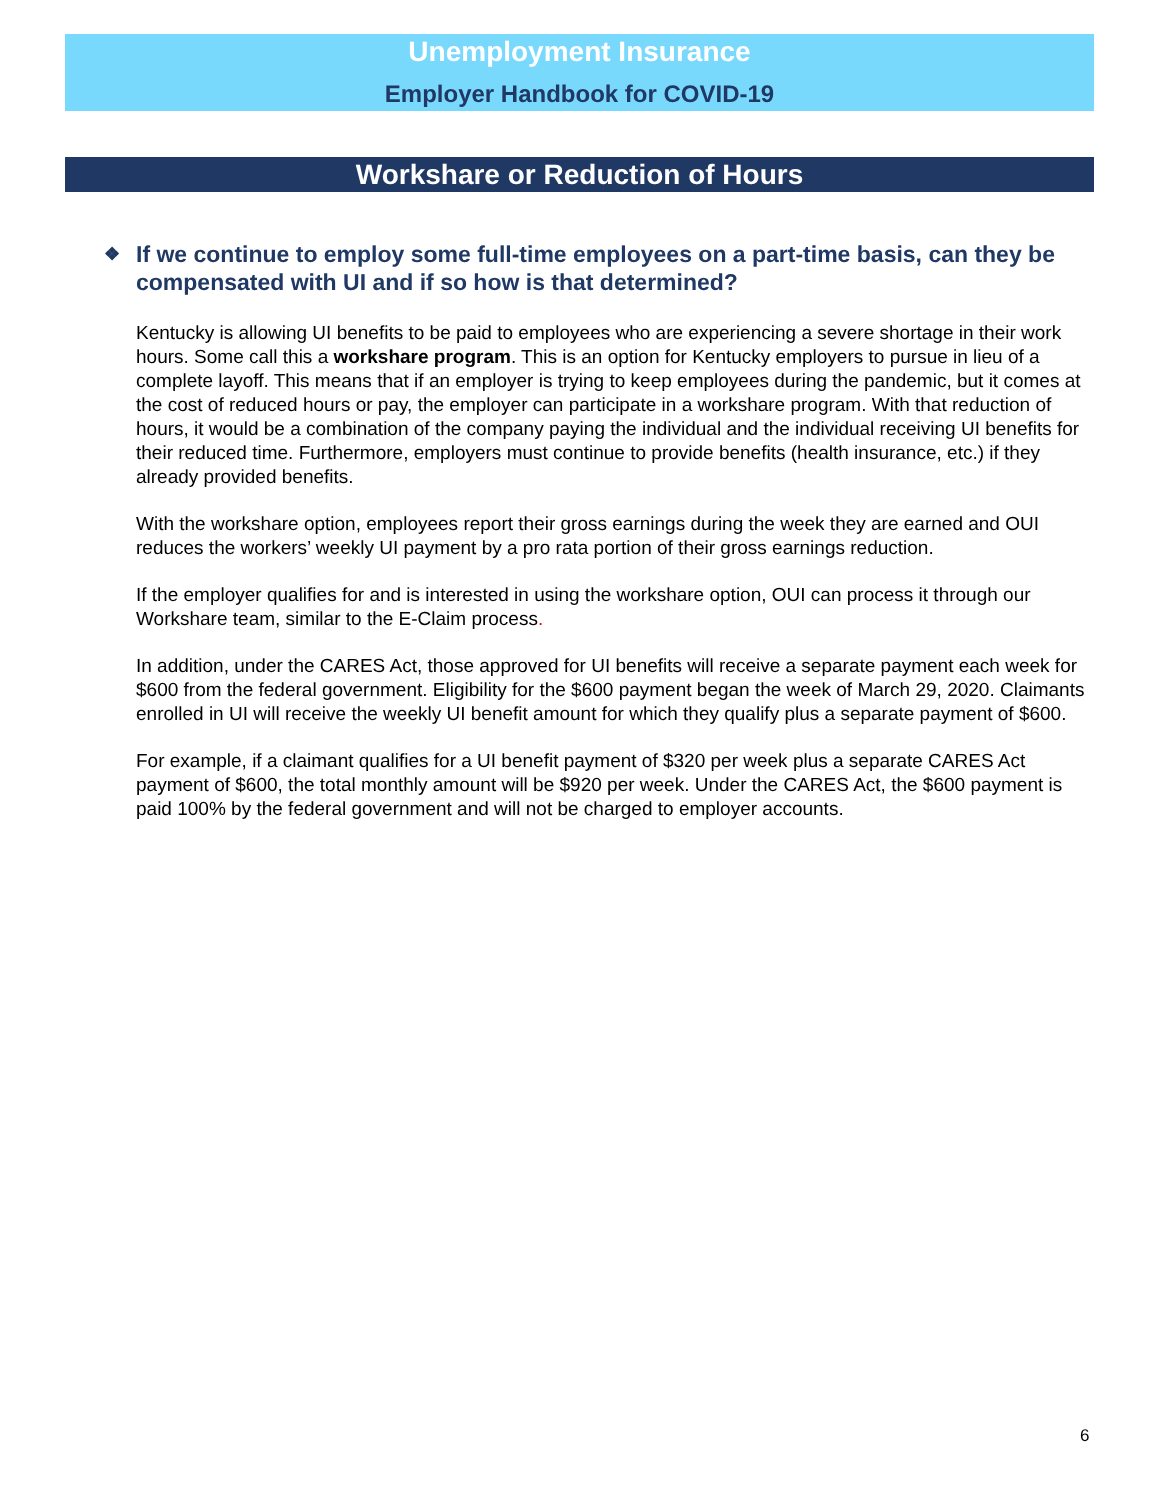Unemployment Insurance
Employer Handbook for COVID-19
Workshare or Reduction of Hours
❖ If we continue to employ some full-time employees on a part-time basis, can they be compensated with UI and if so how is that determined?
Kentucky is allowing UI benefits to be paid to employees who are experiencing a severe shortage in their work hours. Some call this a workshare program. This is an option for Kentucky employers to pursue in lieu of a complete layoff. This means that if an employer is trying to keep employees during the pandemic, but it comes at the cost of reduced hours or pay, the employer can participate in a workshare program. With that reduction of hours, it would be a combination of the company paying the individual and the individual receiving UI benefits for their reduced time. Furthermore, employers must continue to provide benefits (health insurance, etc.) if they already provided benefits.
With the workshare option, employees report their gross earnings during the week they are earned and OUI reduces the workers’ weekly UI payment by a pro rata portion of their gross earnings reduction.
If the employer qualifies for and is interested in using the workshare option, OUI can process it through our Workshare team, similar to the E-Claim process.
In addition, under the CARES Act, those approved for UI benefits will receive a separate payment each week for $600 from the federal government. Eligibility for the $600 payment began the week of March 29, 2020. Claimants enrolled in UI will receive the weekly UI benefit amount for which they qualify plus a separate payment of $600.
For example, if a claimant qualifies for a UI benefit payment of $320 per week plus a separate CARES Act payment of $600, the total monthly amount will be $920 per week. Under the CARES Act, the $600 payment is paid 100% by the federal government and will not be charged to employer accounts.
6